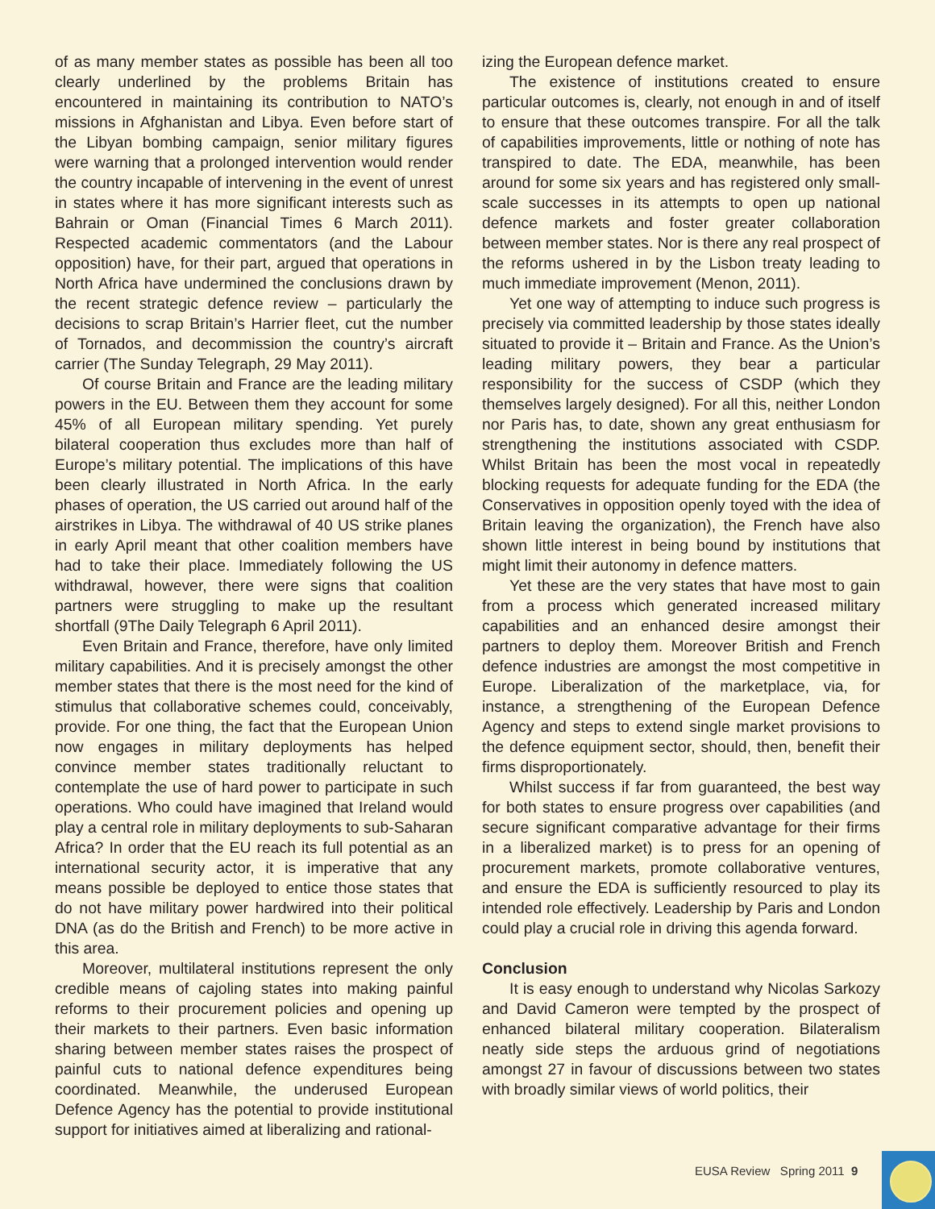of as many member states as possible has been all too clearly underlined by the problems Britain has encountered in maintaining its contribution to NATO’s missions in Afghanistan and Libya. Even before start of the Libyan bombing campaign, senior military figures were warning that a prolonged intervention would render the country incapable of intervening in the event of unrest in states where it has more significant interests such as Bahrain or Oman (Financial Times 6 March 2011). Respected academic commentators (and the Labour opposition) have, for their part, argued that operations in North Africa have undermined the conclusions drawn by the recent strategic defence review – particularly the decisions to scrap Britain’s Harrier fleet, cut the number of Tornados, and decommission the country’s aircraft carrier (The Sunday Telegraph, 29 May 2011).
Of course Britain and France are the leading military powers in the EU. Between them they account for some 45% of all European military spending. Yet purely bilateral cooperation thus excludes more than half of Europe’s military potential. The implications of this have been clearly illustrated in North Africa. In the early phases of operation, the US carried out around half of the airstrikes in Libya. The withdrawal of 40 US strike planes in early April meant that other coalition members have had to take their place. Immediately following the US withdrawal, however, there were signs that coalition partners were struggling to make up the resultant shortfall (9The Daily Telegraph 6 April 2011).
Even Britain and France, therefore, have only limited military capabilities. And it is precisely amongst the other member states that there is the most need for the kind of stimulus that collaborative schemes could, conceivably, provide. For one thing, the fact that the European Union now engages in military deployments has helped convince member states traditionally reluctant to contemplate the use of hard power to participate in such operations. Who could have imagined that Ireland would play a central role in military deployments to sub-Saharan Africa? In order that the EU reach its full potential as an international security actor, it is imperative that any means possible be deployed to entice those states that do not have military power hardwired into their political DNA (as do the British and French) to be more active in this area.
Moreover, multilateral institutions represent the only credible means of cajoling states into making painful reforms to their procurement policies and opening up their markets to their partners. Even basic information sharing between member states raises the prospect of painful cuts to national defence expenditures being coordinated. Meanwhile, the underused European Defence Agency has the potential to provide institutional support for initiatives aimed at liberalizing and rational-
izing the European defence market.
The existence of institutions created to ensure particular outcomes is, clearly, not enough in and of itself to ensure that these outcomes transpire. For all the talk of capabilities improvements, little or nothing of note has transpired to date. The EDA, meanwhile, has been around for some six years and has registered only small-scale successes in its attempts to open up national defence markets and foster greater collaboration between member states. Nor is there any real prospect of the reforms ushered in by the Lisbon treaty leading to much immediate improvement (Menon, 2011).
Yet one way of attempting to induce such progress is precisely via committed leadership by those states ideally situated to provide it – Britain and France. As the Union’s leading military powers, they bear a particular responsibility for the success of CSDP (which they themselves largely designed). For all this, neither London nor Paris has, to date, shown any great enthusiasm for strengthening the institutions associated with CSDP. Whilst Britain has been the most vocal in repeatedly blocking requests for adequate funding for the EDA (the Conservatives in opposition openly toyed with the idea of Britain leaving the organization), the French have also shown little interest in being bound by institutions that might limit their autonomy in defence matters.
Yet these are the very states that have most to gain from a process which generated increased military capabilities and an enhanced desire amongst their partners to deploy them. Moreover British and French defence industries are amongst the most competitive in Europe. Liberalization of the marketplace, via, for instance, a strengthening of the European Defence Agency and steps to extend single market provisions to the defence equipment sector, should, then, benefit their firms disproportionately.
Whilst success if far from guaranteed, the best way for both states to ensure progress over capabilities (and secure significant comparative advantage for their firms in a liberalized market) is to press for an opening of procurement markets, promote collaborative ventures, and ensure the EDA is sufficiently resourced to play its intended role effectively. Leadership by Paris and London could play a crucial role in driving this agenda forward.
Conclusion
It is easy enough to understand why Nicolas Sarkozy and David Cameron were tempted by the prospect of enhanced bilateral military cooperation. Bilateralism neatly side steps the arduous grind of negotiations amongst 27 in favour of discussions between two states with broadly similar views of world politics, their
EUSA Review Spring 2011 9